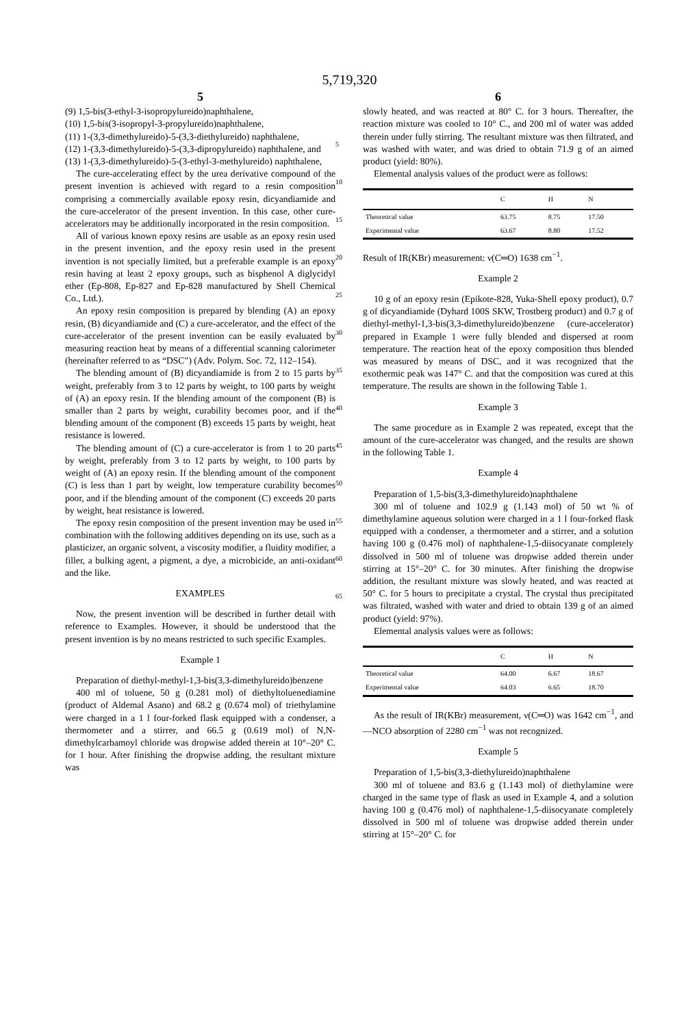5,719,320
5
(9) 1,5-bis(3-ethyl-3-isopropylureido)naphthalene,
(10) 1,5-bis(3-isopropyl-3-propylureido)naphthalene,
(11) 1-(3,3-dimethylureido)-5-(3,3-diethylureido) naphthalene,
(12) 1-(3,3-dimethylureido)-5-(3,3-dipropylureido) naphthalene, and
(13) 1-(3,3-dimethylureido)-5-(3-ethyl-3-methylureido) naphthalene,
The cure-accelerating effect by the urea derivative compound of the present invention is achieved with regard to a resin composition comprising a commercially available epoxy resin, dicyandiamide and the cure-accelerator of the present invention. In this case, other cure-accelerators may be additionally incorporated in the resin composition.
All of various known epoxy resins are usable as an epoxy resin used in the present invention, and the epoxy resin used in the present invention is not specially limited, but a preferable example is an epoxy resin having at least 2 epoxy groups, such as bisphenol A diglycidyl ether (Ep-808, Ep-827 and Ep-828 manufactured by Shell Chemical Co., Ltd.).
An epoxy resin composition is prepared by blending (A) an epoxy resin, (B) dicyandiamide and (C) a cure-accelerator, and the effect of the cure-accelerator of the present invention can be easily evaluated by measuring reaction heat by means of a differential scanning calorimeter (hereinafter referred to as “DSC”) (Adv. Polym. Soc. 72, 112–154).
The blending amount of (B) dicyandiamide is from 2 to 15 parts by weight, preferably from 3 to 12 parts by weight, to 100 parts by weight of (A) an epoxy resin. If the blending amount of the component (B) is smaller than 2 parts by weight, curability becomes poor, and if the blending amount of the component (B) exceeds 15 parts by weight, heat resistance is lowered.
The blending amount of (C) a cure-accelerator is from 1 to 20 parts by weight, preferably from 3 to 12 parts by weight, to 100 parts by weight of (A) an epoxy resin. If the blending amount of the component (C) is less than 1 part by weight, low temperature curability becomes poor, and if the blending amount of the component (C) exceeds 20 parts by weight, heat resistance is lowered.
The epoxy resin composition of the present invention may be used in combination with the following additives depending on its use, such as a plasticizer, an organic solvent, a viscosity modifier, a fluidity modifier, a filler, a bulking agent, a pigment, a dye, a microbicide, an anti-oxidant and the like.
EXAMPLES
Now, the present invention will be described in further detail with reference to Examples. However, it should be understood that the present invention is by no means restricted to such specific Examples.
Example 1
Preparation of diethyl-methyl-1,3-bis(3,3-dimethylureido)benzene
400 ml of toluene, 50 g (0.281 mol) of diethyltoluenediamine (product of Aldemal Asano) and 68.2 g (0.674 mol) of triethylamine were charged in a 1 l four-forked flask equipped with a condenser, a thermometer and a stirrer, and 66.5 g (0.619 mol) of N,N-dimethylcarbamoyl chloride was dropwise added therein at 10°–20° C. for 1 hour. After finishing the dropwise adding, the resultant mixture was
5
10
15
20
25
30
35
40
45
50
55
60
65
6
slowly heated, and was reacted at 80° C. for 3 hours. Thereafter, the reaction mixture was cooled to 10° C., and 200 ml of water was added therein under fully stirring. The resultant mixture was then filtrated, and was washed with water, and was dried to obtain 71.9 g of an aimed product (yield: 80%).
Elemental analysis values of the product were as follows:
| | C | H | N |
| --- | --- | --- | --- |
| Theoretical value | 63.75 | 8.75 | 17.50 |
| Experimental value | 63.67 | 8.80 | 17.52 |
Result of IR(KBr) measurement: ν(C═O) 1638 cm<sup>−1</sup>.
Example 2
10 g of an epoxy resin (Epikote-828, Yuka-Shell epoxy product), 0.7 g of dicyandiamide (Dyhard 100S SKW, Trostberg product) and 0.7 g of diethyl-methyl-1,3-bis(3,3-dimethylureido)benzene (cure-accelerator) prepared in Example 1 were fully blended and dispersed at room temperature. The reaction heat of the epoxy composition thus blended was measured by means of DSC, and it was recognized that the exothermic peak was 147° C. and that the composition was cured at this temperature. The results are shown in the following Table 1.
Example 3
The same procedure as in Example 2 was repeated, except that the amount of the cure-accelerator was changed, and the results are shown in the following Table 1.
Example 4
Preparation of 1,5-bis(3,3-dimethylureido)naphthalene
300 ml of toluene and 102.9 g (1.143 mol) of 50 wt % of dimethylamine aqueous solution were charged in a 1 l four-forked flask equipped with a condenser, a thermometer and a stirrer, and a solution having 100 g (0.476 mol) of naphthalene-1,5-diisocyanate completely dissolved in 500 ml of toluene was dropwise added therein under stirring at 15°–20° C. for 30 minutes. After finishing the dropwise addition, the resultant mixture was slowly heated, and was reacted at 50° C. for 5 hours to precipitate a crystal. The crystal thus precipitated was filtrated, washed with water and dried to obtain 139 g of an aimed product (yield: 97%).
Elemental analysis values were as follows:
| | C | H | N |
| --- | --- | --- | --- |
| Theoretical value | 64.00 | 6.67 | 18.67 |
| Experimental value | 64.03 | 6.65 | 18.70 |
As the result of IR(KBr) measurement, ν(C═O) was 1642 cm<sup>−1</sup>, and —NCO absorption of 2280 cm<sup>−1</sup> was not recognized.
Example 5
Preparation of 1,5-bis(3,3-diethylureido)naphthalene
300 ml of toluene and 83.6 g (1.143 mol) of diethylamine were charged in the same type of flask as used in Example 4, and a solution having 100 g (0.476 mol) of naphthalene-1,5-diisocyanate completely dissolved in 500 ml of toluene was dropwise added therein under stirring at 15°–20° C. for